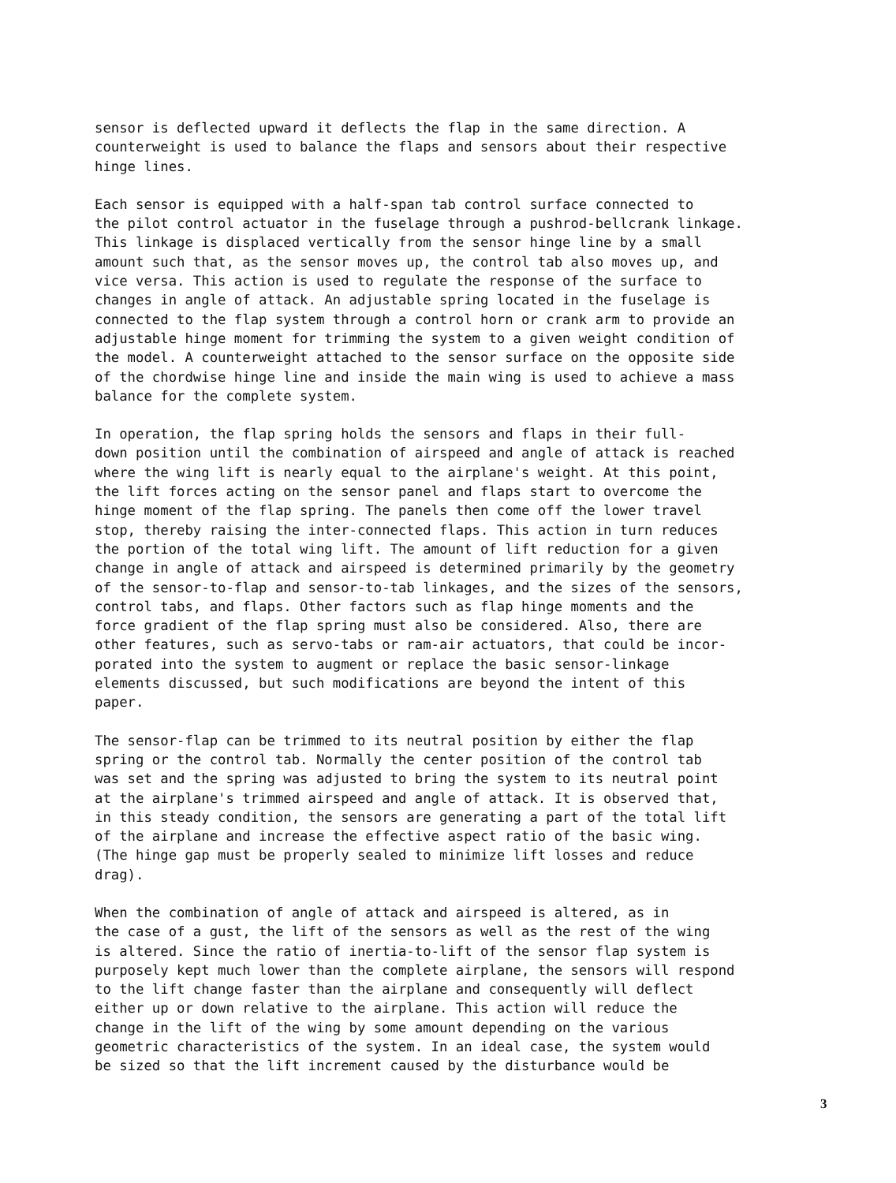sensor is deflected upward it deflects the flap in the same direction. A counterweight is used to balance the flaps and sensors about their respective hinge lines.
Each sensor is equipped with a half-span tab control surface connected to the pilot control actuator in the fuselage through a pushrod-bellcrank linkage. This linkage is displaced vertically from the sensor hinge line by a small amount such that, as the sensor moves up, the control tab also moves up, and vice versa. This action is used to regulate the response of the surface to changes in angle of attack. An adjustable spring located in the fuselage is connected to the flap system through a control horn or crank arm to provide an adjustable hinge moment for trimming the system to a given weight condition of the model. A counterweight attached to the sensor surface on the opposite side of the chordwise hinge line and inside the main wing is used to achieve a mass balance for the complete system.
In operation, the flap spring holds the sensors and flaps in their full- down position until the combination of airspeed and angle of attack is reached where the wing lift is nearly equal to the airplane's weight. At this point, the lift forces acting on the sensor panel and flaps start to overcome the hinge moment of the flap spring. The panels then come off the lower travel stop, thereby raising the inter-connected flaps. This action in turn reduces the portion of the total wing lift. The amount of lift reduction for a given change in angle of attack and airspeed is determined primarily by the geometry of the sensor-to-flap and sensor-to-tab linkages, and the sizes of the sensors, control tabs, and flaps. Other factors such as flap hinge moments and the force gradient of the flap spring must also be considered. Also, there are other features, such as servo-tabs or ram-air actuators, that could be incor- porated into the system to augment or replace the basic sensor-linkage elements discussed, but such modifications are beyond the intent of this paper.
The sensor-flap can be trimmed to its neutral position by either the flap spring or the control tab. Normally the center position of the control tab was set and the spring was adjusted to bring the system to its neutral point at the airplane's trimmed airspeed and angle of attack. It is observed that, in this steady condition, the sensors are generating a part of the total lift of the airplane and increase the effective aspect ratio of the basic wing. (The hinge gap must be properly sealed to minimize lift losses and reduce drag).
When the combination of angle of attack and airspeed is altered, as in the case of a gust, the lift of the sensors as well as the rest of the wing is altered. Since the ratio of inertia-to-lift of the sensor flap system is purposely kept much lower than the complete airplane, the sensors will respond to the lift change faster than the airplane and consequently will deflect either up or down relative to the airplane. This action will reduce the change in the lift of the wing by some amount depending on the various geometric characteristics of the system. In an ideal case, the system would be sized so that the lift increment caused by the disturbance would be
3